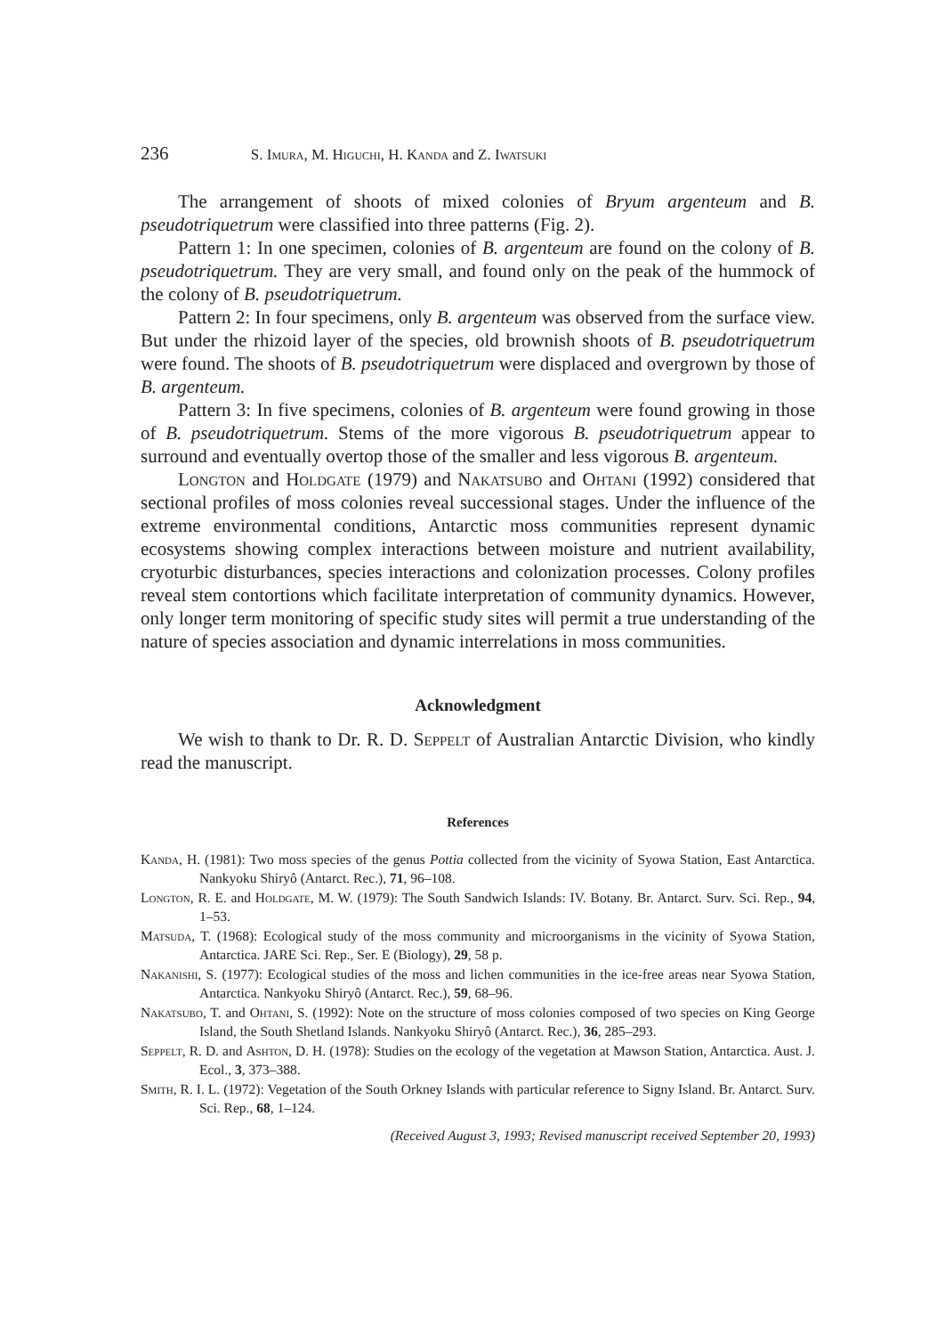236 S. Imura, M. Higuchi, H. Kanda and Z. Iwatsuki
The arrangement of shoots of mixed colonies of Bryum argenteum and B. pseudotriquetrum were classified into three patterns (Fig. 2).
Pattern 1: In one specimen, colonies of B. argenteum are found on the colony of B. pseudotriquetrum. They are very small, and found only on the peak of the hummock of the colony of B. pseudotriquetrum.
Pattern 2: In four specimens, only B. argenteum was observed from the surface view. But under the rhizoid layer of the species, old brownish shoots of B. pseudotriquetrum were found. The shoots of B. pseudotriquetrum were dis­placed and overgrown by those of B. argenteum.
Pattern 3: In five specimens, colonies of B. argenteum were found growing in those of B. pseudotriquetrum. Stems of the more vigorous B. pseudotriquetrum appear to surround and eventually overtop those of the smaller and less vigorous B. argenteum.
Longton and Holdgate (1979) and Nakatsubo and Ohtani (1992) consid­ered that sectional profiles of moss colonies reveal successional stages. Under the influence of the extreme environmental conditions, Antarctic moss communities represent dynamic ecosystems showing complex interactions between moisture and nutrient availability, cryoturbic disturbances, species interactions and col­onization processes. Colony profiles reveal stem contortions which facilitate interpretation of community dynamics. However, only longer term monitoring of specific study sites will permit a true understanding of the nature of species association and dynamic interrelations in moss communities.
Acknowledgment
We wish to thank to Dr. R. D. Seppelt of Australian Antarctic Division, who kindly read the manuscript.
References
Kanda, H. (1981): Two moss species of the genus Pottia collected from the vicinity of Syowa Station, East Antarctica. Nankyoku Shiryô (Antarct. Rec.), 71, 96–108.
Longton, R. E. and Holdgate, M. W. (1979): The South Sandwich Islands: IV. Botany. Br. Antarct. Surv. Sci. Rep., 94, 1–53.
Matsuda, T. (1968): Ecological study of the moss community and microorganisms in the vicinity of Syowa Station, Antarctica. JARE Sci. Rep., Ser. E (Biology), 29, 58 p.
Nakanishi, S. (1977): Ecological studies of the moss and lichen communities in the ice-free areas near Syowa Station, Antarctica. Nankyoku Shiryô (Antarct. Rec.), 59, 68–96.
Nakatsubo, T. and Ohtani, S. (1992): Note on the structure of moss colonies composed of two species on King George Island, the South Shetland Islands. Nankyoku Shiryô (Antarct. Rec.), 36, 285–293.
Seppelt, R. D. and Ashton, D. H. (1978): Studies on the ecology of the vegetation at Mawson Station, Antarctica. Aust. J. Ecol., 3, 373–388.
Smith, R. I. L. (1972): Vegetation of the South Orkney Islands with particular reference to Signy Island. Br. Antarct. Surv. Sci. Rep., 68, 1–124.
(Received August 3, 1993; Revised manuscript received September 20, 1993)